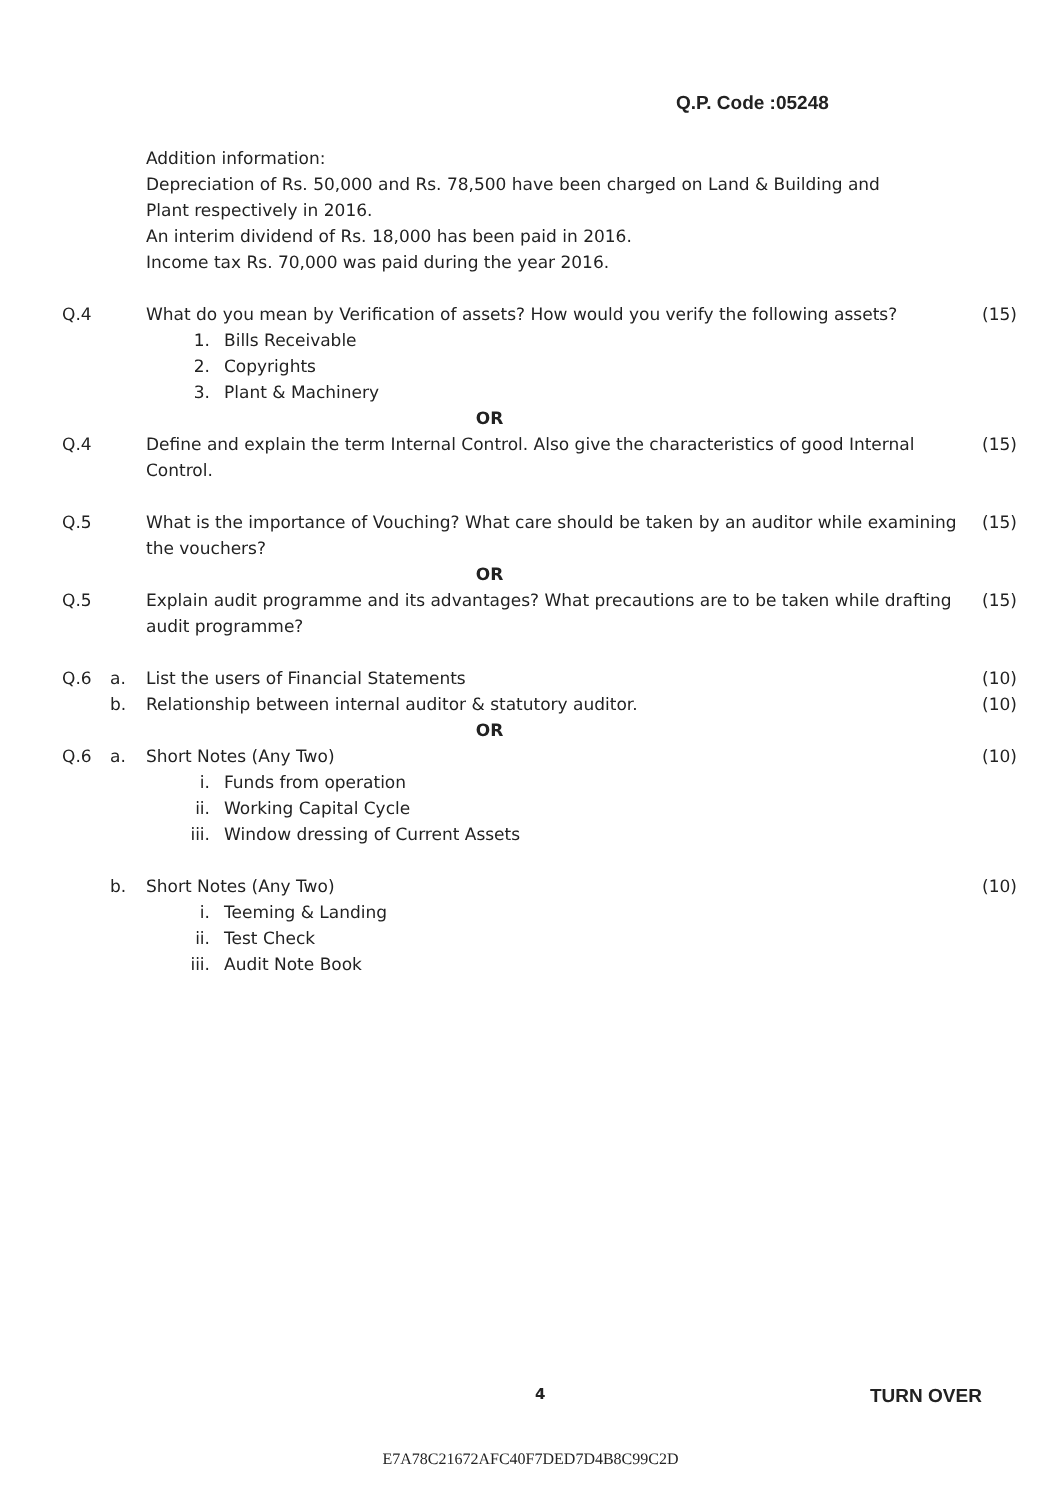Q.P. Code :05248
Addition information:
Depreciation of Rs. 50,000 and Rs. 78,500 have been charged on Land & Building and
Plant respectively in 2016.
An interim dividend of Rs. 18,000 has been paid in 2016.
Income tax Rs. 70,000 was paid during the year 2016.
Q.4 What do you mean by Verification of assets? How would you verify the following assets?
(15)
1. Bills Receivable
2. Copyrights
3. Plant & Machinery
OR
Q.4 Define and explain the term Internal Control. Also give the characteristics of good Internal Control.
(15)
Q.5 What is the importance of Vouching? What care should be taken by an auditor while examining the vouchers?
(15)
OR
Q.5 Explain audit programme and its advantages? What precautions are to be taken while drafting audit programme?
(15)
Q.6 a. List the users of Financial Statements
(10)
b. Relationship between internal auditor & statutory auditor.
(10)
OR
Q.6 a. Short Notes (Any Two) (10)
i. Funds from operation
ii. Working Capital Cycle
iii. Window dressing of Current Assets
b. Short Notes (Any Two) (10)
i. Teeming & Landing
ii. Test Check
iii. Audit Note Book
4 TURN OVER
E7A78C21672AFC40F7DED7D4B8C99C2D